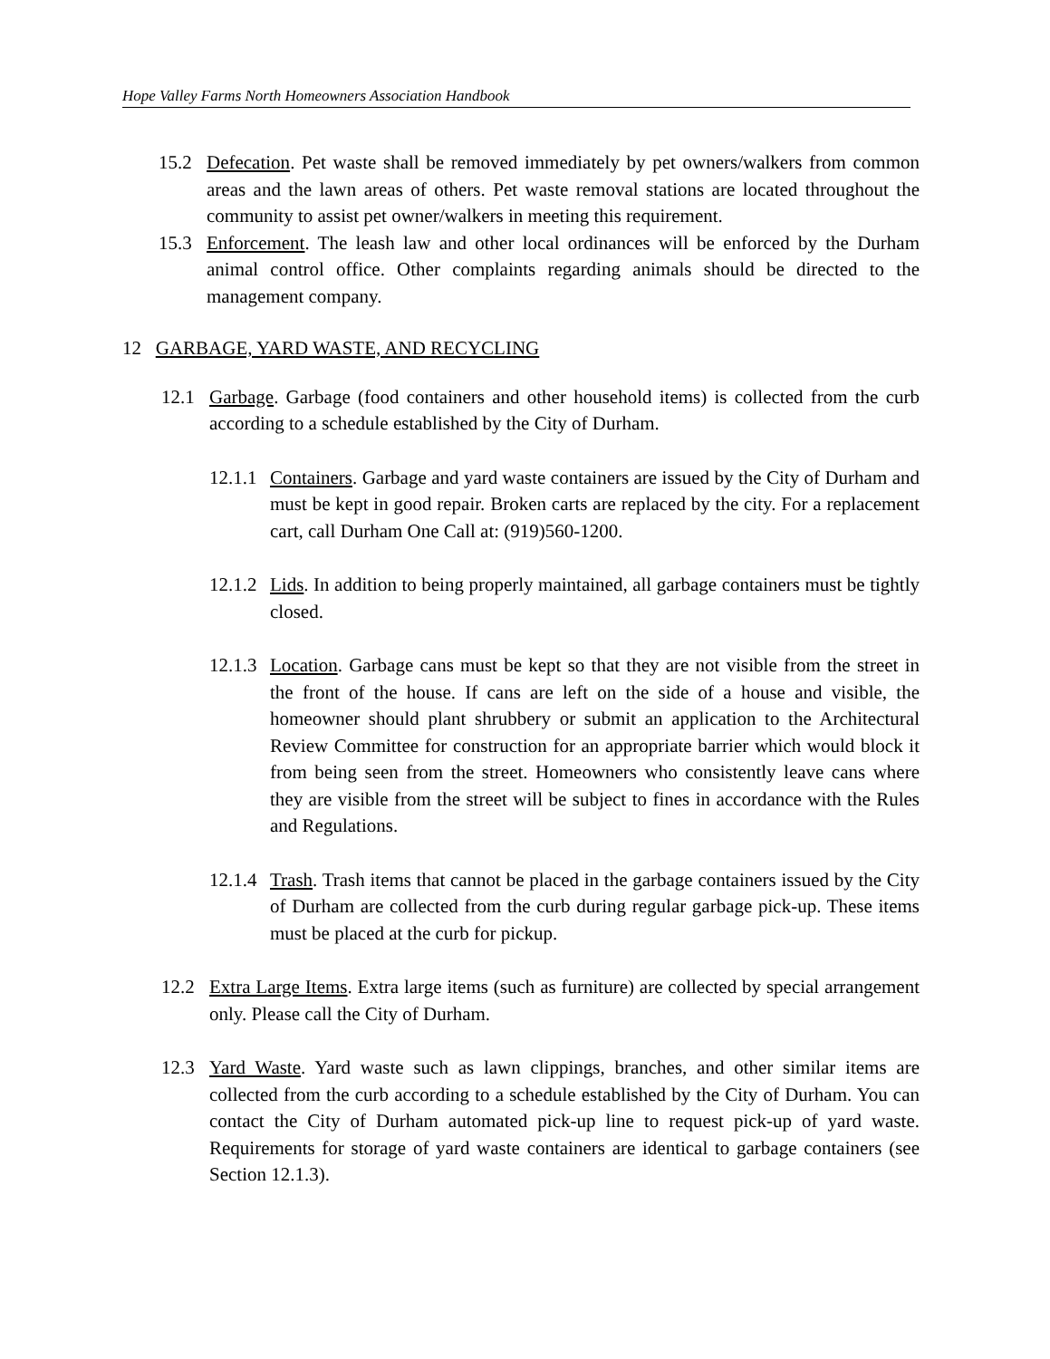Hope Valley Farms North Homeowners Association Handbook
15.2 Defecation. Pet waste shall be removed immediately by pet owners/walkers from common areas and the lawn areas of others. Pet waste removal stations are located throughout the community to assist pet owner/walkers in meeting this requirement.
15.3 Enforcement. The leash law and other local ordinances will be enforced by the Durham animal control office. Other complaints regarding animals should be directed to the management company.
12 GARBAGE, YARD WASTE, AND RECYCLING
12.1 Garbage. Garbage (food containers and other household items) is collected from the curb according to a schedule established by the City of Durham.
12.1.1 Containers. Garbage and yard waste containers are issued by the City of Durham and must be kept in good repair. Broken carts are replaced by the city. For a replacement cart, call Durham One Call at: (919)560-1200.
12.1.2 Lids. In addition to being properly maintained, all garbage containers must be tightly closed.
12.1.3 Location. Garbage cans must be kept so that they are not visible from the street in the front of the house. If cans are left on the side of a house and visible, the homeowner should plant shrubbery or submit an application to the Architectural Review Committee for construction for an appropriate barrier which would block it from being seen from the street. Homeowners who consistently leave cans where they are visible from the street will be subject to fines in accordance with the Rules and Regulations.
12.1.4 Trash. Trash items that cannot be placed in the garbage containers issued by the City of Durham are collected from the curb during regular garbage pick-up. These items must be placed at the curb for pickup.
12.2 Extra Large Items. Extra large items (such as furniture) are collected by special arrangement only. Please call the City of Durham.
12.3 Yard Waste. Yard waste such as lawn clippings, branches, and other similar items are collected from the curb according to a schedule established by the City of Durham. You can contact the City of Durham automated pick-up line to request pick-up of yard waste. Requirements for storage of yard waste containers are identical to garbage containers (see Section 12.1.3).